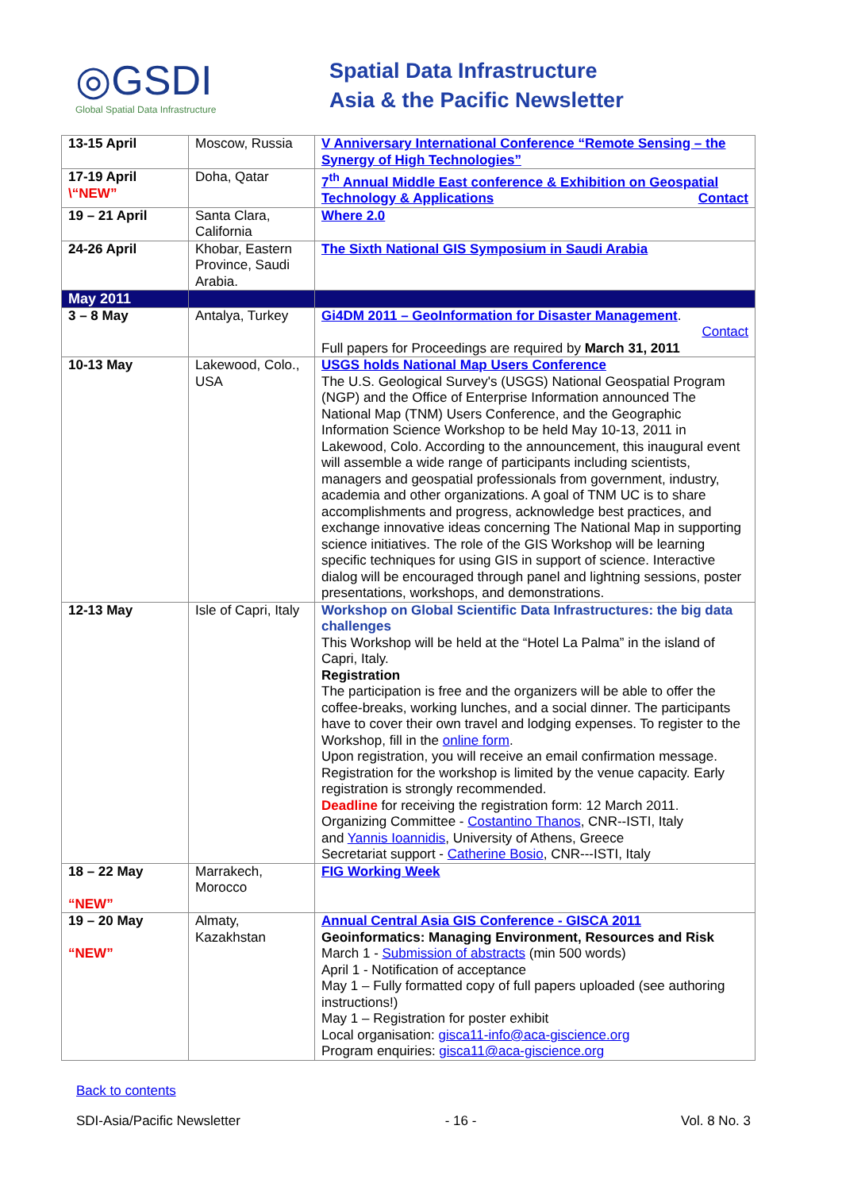◎GSDI
Global Spatial Data Infrastructure
Spatial Data Infrastructure
Asia & the Pacific Newsletter
| 13-15 April | Moscow, Russia | V Anniversary International Conference “Remote Sensing – the Synergy of High Technologies” |
| 17-19 April \“NEW” | Doha, Qatar | 7<sup>th</sup> Annual Middle East conference & Exhibition on Geospatial Technology & Applications Contact |
| 19 – 21 April | Santa Clara, California | Where 2.0 |
| 24-26 April | Khobar, Eastern Province, Saudi Arabia. | The Sixth National GIS Symposium in Saudi Arabia |
| May 2011 | | |
| 3 – 8 May | Antalya, Turkey | Gi4DM 2011 – GeoInformation for Disaster Management . Contact Full papers for Proceedings are required by March 31, 2011 |
| 10-13 May | Lakewood, Colo., USA | USGS holds National Map Users Conference The U.S. Geological Survey's (USGS) National Geospatial Program (NGP) and the Office of Enterprise Information announced The National Map (TNM) Users Conference, and the Geographic Information Science Workshop to be held May 10-13, 2011 in Lakewood, Colo. According to the announcement, this inaugural event will assemble a wide range of participants including scientists, managers and geospatial professionals from government, industry, academia and other organizations. A goal of TNM UC is to share accomplishments and progress, acknowledge best practices, and exchange innovative ideas concerning The National Map in supporting science initiatives. The role of the GIS Workshop will be learning specific techniques for using GIS in support of science. Interactive dialog will be encouraged through panel and lightning sessions, poster presentations, workshops, and demonstrations. |
| 12-13 May | Isle of Capri, Italy | Workshop on Global Scientific Data Infrastructures: the big data challenges This Workshop will be held at the “Hotel La Palma” in the island of Capri, Italy. Registration The participation is free and the organizers will be able to offer the coffee-breaks, working lunches, and a social dinner. The participants have to cover their own travel and lodging expenses. To register to the Workshop, fill in the online form . Upon registration, you will receive an email confirmation message. Registration for the workshop is limited by the venue capacity. Early registration is strongly recommended. Deadline for receiving the registration form: 12 March 2011. Organizing Committee - Costantino Thanos , CNR--ISTI, Italy and Yannis Ioannidis , University of Athens, Greece Secretariat support - Catherine Bosio , CNR---ISTI, Italy |
| 18 – 22 May “NEW” | Marrakech, Morocco | FIG Working Week |
| 19 – 20 May “NEW” | Almaty, Kazakhstan | Annual Central Asia GIS Conference - GISCA 2011 Geoinformatics: Managing Environment, Resources and Risk March 1 - Submission of abstracts (min 500 words) April 1 - Notification of acceptance May 1 – Fully formatted copy of full papers uploaded (see authoring instructions!) May 1 – Registration for poster exhibit Local organisation: gisca11-info@aca-giscience.org Program enquiries: gisca11@aca-giscience.org |
Back to contents
SDI-Asia/Pacific Newsletter - 16 - Vol. 8 No. 3